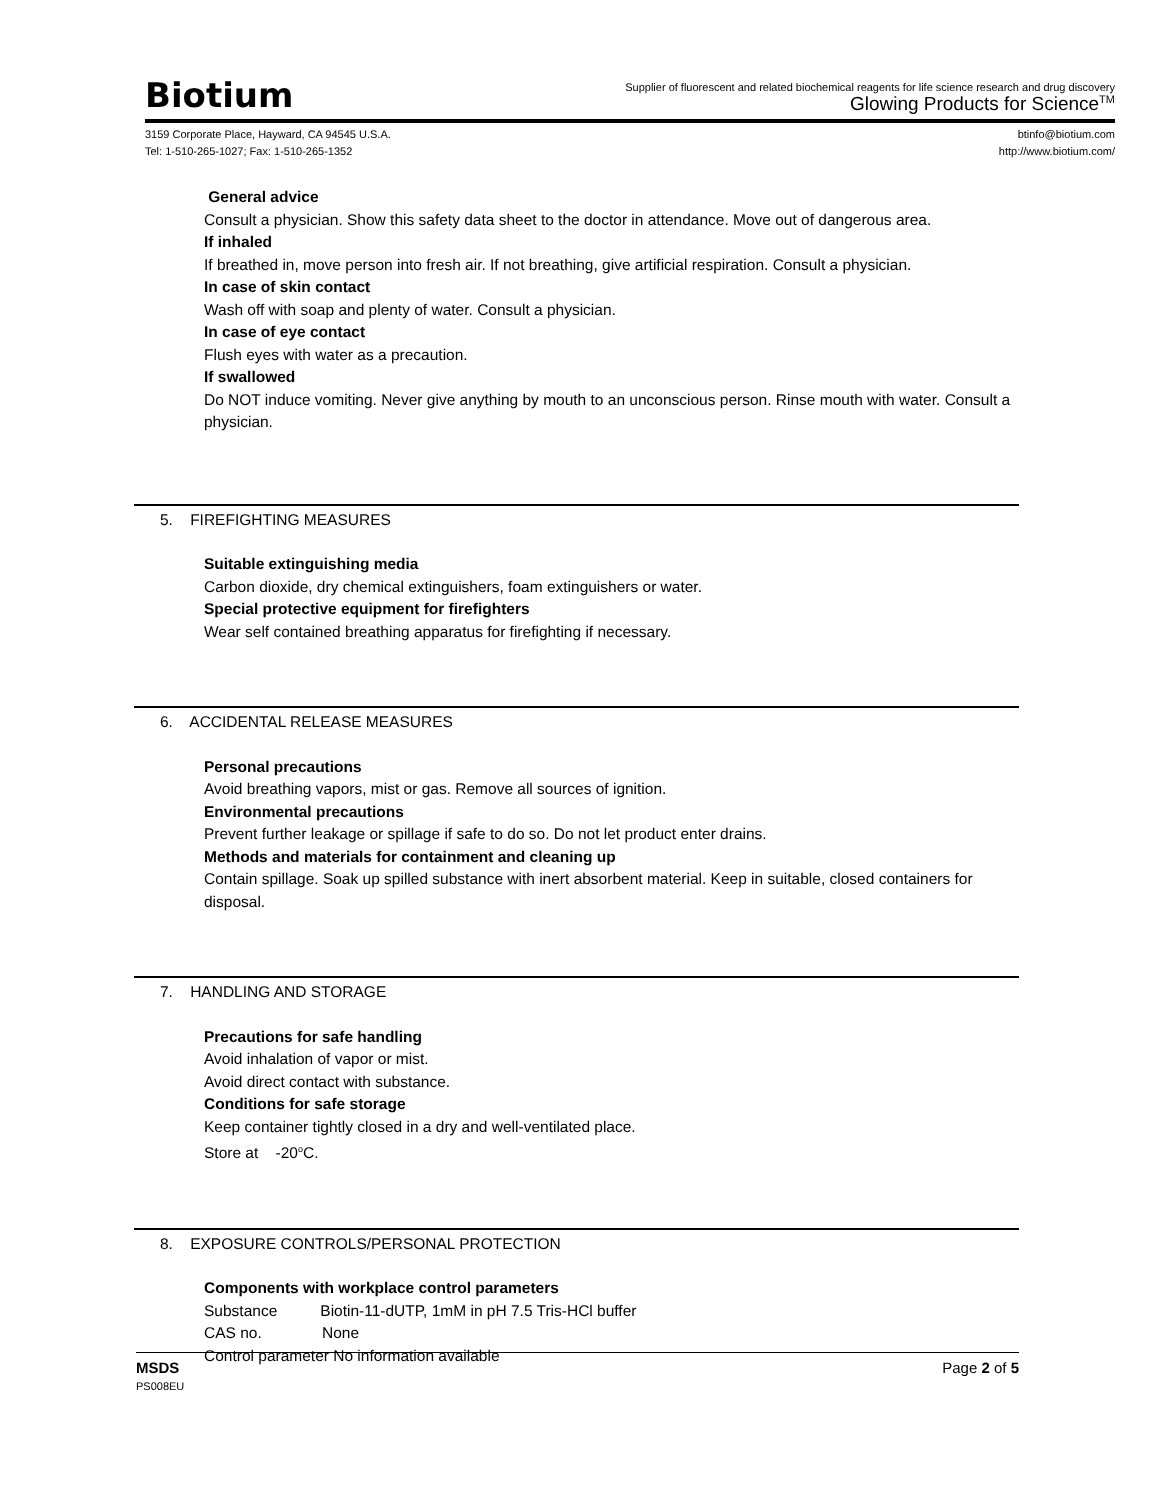Biotium
Supplier of fluorescent and related biochemical reagents for life science research and drug discovery
Glowing Products for Science<sup>TM</sup>
3159 Corporate Place, Hayward, CA 94545 U.S.A.
Tel: 1-510-265-1027; Fax: 1-510-265-1352
btinfo@biotium.com
http://www.biotium.com/
General advice
Consult a physician. Show this safety data sheet to the doctor in attendance. Move out of dangerous area.
If inhaled
If breathed in, move person into fresh air. If not breathing, give artificial respiration. Consult a physician.
In case of skin contact
Wash off with soap and plenty of water. Consult a physician.
In case of eye contact
Flush eyes with water as a precaution.
If swallowed
Do NOT induce vomiting. Never give anything by mouth to an unconscious person. Rinse mouth with water. Consult a physician.
5. FIREFIGHTING MEASURES
Suitable extinguishing media
Carbon dioxide, dry chemical extinguishers, foam extinguishers or water.
Special protective equipment for firefighters
Wear self contained breathing apparatus for firefighting if necessary.
6. ACCIDENTAL RELEASE MEASURES
Personal precautions
Avoid breathing vapors, mist or gas. Remove all sources of ignition.
Environmental precautions
Prevent further leakage or spillage if safe to do so. Do not let product enter drains.
Methods and materials for containment and cleaning up
Contain spillage. Soak up spilled substance with inert absorbent material. Keep in suitable, closed containers for disposal.
7. HANDLING AND STORAGE
Precautions for safe handling
Avoid inhalation of vapor or mist.
Avoid direct contact with substance.
Conditions for safe storage
Keep container tightly closed in a dry and well-ventilated place.
Store at -20<sup>o</sup>C.
8. EXPOSURE CONTROLS/PERSONAL PROTECTION
Components with workplace control parameters
Substance Biotin-11-dUTP, 1mM in pH 7.5 Tris-HCl buffer
CAS no. None
Control parameter No information available
MSDS
PS008EU
Page 2 of 5